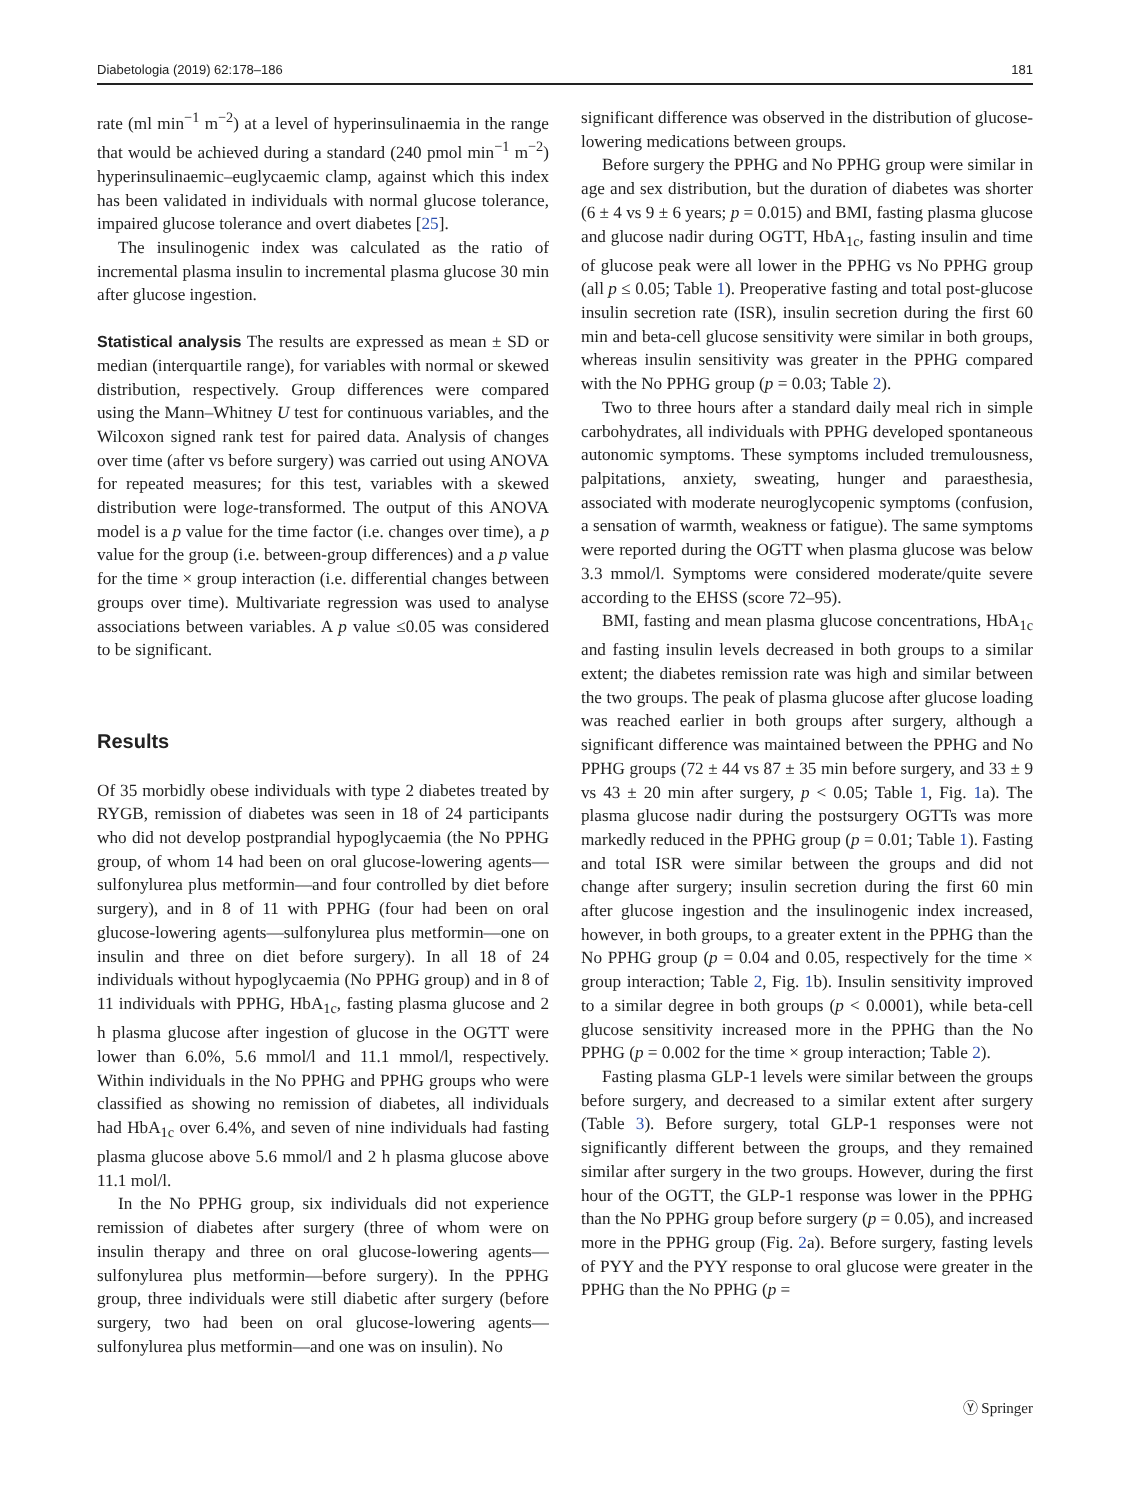Diabetologia (2019) 62:178–186 181
rate (ml min<sup>−1</sup> m<sup>−2</sup>) at a level of hyperinsulinaemia in the range that would be achieved during a standard (240 pmol min<sup>−1</sup> m<sup>−2</sup>) hyperinsulinaemic–euglycaemic clamp, against which this index has been validated in individuals with normal glucose tolerance, impaired glucose tolerance and overt diabetes [25].
The insulinogenic index was calculated as the ratio of incremental plasma insulin to incremental plasma glucose 30 min after glucose ingestion.
Statistical analysis The results are expressed as mean ± SD or median (interquartile range), for variables with normal or skewed distribution, respectively. Group differences were compared using the Mann–Whitney U test for continuous variables, and the Wilcoxon signed rank test for paired data. Analysis of changes over time (after vs before surgery) was carried out using ANOVA for repeated measures; for this test, variables with a skewed distribution were loge-transformed. The output of this ANOVA model is a p value for the time factor (i.e. changes over time), a p value for the group (i.e. between-group differences) and a p value for the time × group interaction (i.e. differential changes between groups over time). Multivariate regression was used to analyse associations between variables. A p value ≤0.05 was considered to be significant.
Results
Of 35 morbidly obese individuals with type 2 diabetes treated by RYGB, remission of diabetes was seen in 18 of 24 participants who did not develop postprandial hypoglycaemia (the No PPHG group, of whom 14 had been on oral glucose-lowering agents—sulfonylurea plus metformin—and four controlled by diet before surgery), and in 8 of 11 with PPHG (four had been on oral glucose-lowering agents—sulfonylurea plus metformin—one on insulin and three on diet before surgery). In all 18 of 24 individuals without hypoglycaemia (No PPHG group) and in 8 of 11 individuals with PPHG, HbA<sub>1c</sub>, fasting plasma glucose and 2 h plasma glucose after ingestion of glucose in the OGTT were lower than 6.0%, 5.6 mmol/l and 11.1 mmol/l, respectively. Within individuals in the No PPHG and PPHG groups who were classified as showing no remission of diabetes, all individuals had HbA<sub>1c</sub> over 6.4%, and seven of nine individuals had fasting plasma glucose above 5.6 mmol/l and 2 h plasma glucose above 11.1 mol/l.
In the No PPHG group, six individuals did not experience remission of diabetes after surgery (three of whom were on insulin therapy and three on oral glucose-lowering agents—sulfonylurea plus metformin—before surgery). In the PPHG group, three individuals were still diabetic after surgery (before surgery, two had been on oral glucose-lowering agents—sulfonylurea plus metformin—and one was on insulin). No
significant difference was observed in the distribution of glucose-lowering medications between groups.
Before surgery the PPHG and No PPHG group were similar in age and sex distribution, but the duration of diabetes was shorter (6 ± 4 vs 9 ± 6 years; p = 0.015) and BMI, fasting plasma glucose and glucose nadir during OGTT, HbA<sub>1c</sub>, fasting insulin and time of glucose peak were all lower in the PPHG vs No PPHG group (all p ≤ 0.05; Table 1). Preoperative fasting and total post-glucose insulin secretion rate (ISR), insulin secretion during the first 60 min and beta-cell glucose sensitivity were similar in both groups, whereas insulin sensitivity was greater in the PPHG compared with the No PPHG group (p = 0.03; Table 2).
Two to three hours after a standard daily meal rich in simple carbohydrates, all individuals with PPHG developed spontaneous autonomic symptoms. These symptoms included tremulousness, palpitations, anxiety, sweating, hunger and paraesthesia, associated with moderate neuroglycopenic symptoms (confusion, a sensation of warmth, weakness or fatigue). The same symptoms were reported during the OGTT when plasma glucose was below 3.3 mmol/l. Symptoms were considered moderate/quite severe according to the EHSS (score 72–95).
BMI, fasting and mean plasma glucose concentrations, HbA<sub>1c</sub> and fasting insulin levels decreased in both groups to a similar extent; the diabetes remission rate was high and similar between the two groups. The peak of plasma glucose after glucose loading was reached earlier in both groups after surgery, although a significant difference was maintained between the PPHG and No PPHG groups (72 ± 44 vs 87 ± 35 min before surgery, and 33 ± 9 vs 43 ± 20 min after surgery, p < 0.05; Table 1, Fig. 1a). The plasma glucose nadir during the postsurgery OGTTs was more markedly reduced in the PPHG group (p = 0.01; Table 1). Fasting and total ISR were similar between the groups and did not change after surgery; insulin secretion during the first 60 min after glucose ingestion and the insulinogenic index increased, however, in both groups, to a greater extent in the PPHG than the No PPHG group (p = 0.04 and 0.05, respectively for the time × group interaction; Table 2, Fig. 1b). Insulin sensitivity improved to a similar degree in both groups (p < 0.0001), while beta-cell glucose sensitivity increased more in the PPHG than the No PPHG (p = 0.002 for the time × group interaction; Table 2).
Fasting plasma GLP-1 levels were similar between the groups before surgery, and decreased to a similar extent after surgery (Table 3). Before surgery, total GLP-1 responses were not significantly different between the groups, and they remained similar after surgery in the two groups. However, during the first hour of the OGTT, the GLP-1 response was lower in the PPHG than the No PPHG group before surgery (p = 0.05), and increased more in the PPHG group (Fig. 2a). Before surgery, fasting levels of PYY and the PYY response to oral glucose were greater in the PPHG than the No PPHG (p =
Ⓨ Springer